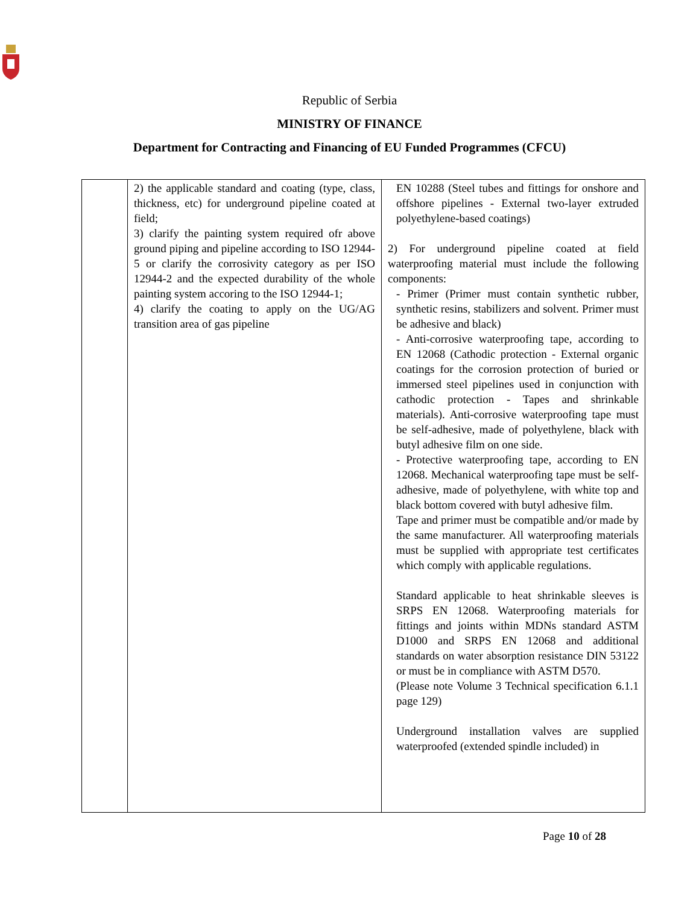Republic of Serbia
MINISTRY OF FINANCE
Department for Contracting and Financing of EU Funded Programmes (CFCU)
| | 2) the applicable standard and coating (type, class, thickness, etc) for underground pipeline coated at field; 3) clarify the painting system required ofr above ground piping and pipeline according to ISO 12944-5 or clarify the corrosivity category as per ISO 12944-2 and the expected durability of the whole painting system accoring to the ISO 12944-1; 4) clarify the coating to apply on the UG/AG transition area of gas pipeline | EN 10288 (Steel tubes and fittings for onshore and offshore pipelines - External two-layer extruded polyethylene-based coatings) 2) For underground pipeline coated at field waterproofing material must include the following components: - Primer (Primer must contain synthetic rubber, synthetic resins, stabilizers and solvent. Primer must be adhesive and black) - Anti-corrosive waterproofing tape, according to EN 12068 (Cathodic protection - External organic coatings for the corrosion protection of buried or immersed steel pipelines used in conjunction with cathodic protection - Tapes and shrinkable materials). Anti-corrosive waterproofing tape must be self-adhesive, made of polyethylene, black with butyl adhesive film on one side. - Protective waterproofing tape, according to EN 12068. Mechanical waterproofing tape must be self-adhesive, made of polyethylene, with white top and black bottom covered with butyl adhesive film. Tape and primer must be compatible and/or made by the same manufacturer. All waterproofing materials must be supplied with appropriate test certificates which comply with applicable regulations. Standard applicable to heat shrinkable sleeves is SRPS EN 12068. Waterproofing materials for fittings and joints within MDNs standard ASTM D1000 and SRPS EN 12068 and additional standards on water absorption resistance DIN 53122 or must be in compliance with ASTM D570. (Please note Volume 3 Technical specification 6.1.1 page 129) Underground installation valves are supplied waterproofed (extended spindle included) in |
Page 10 of 28